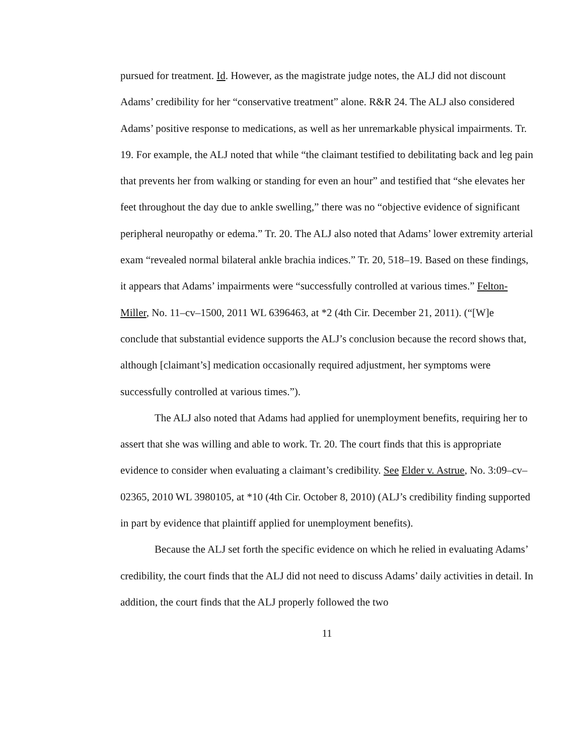pursued for treatment. Id. However, as the magistrate judge notes, the ALJ did not discount Adams’ credibility for her “conservative treatment” alone. R&R 24. The ALJ also considered Adams’ positive response to medications, as well as her unremarkable physical impairments. Tr. 19. For example, the ALJ noted that while “the claimant testified to debilitating back and leg pain that prevents her from walking or standing for even an hour” and testified that “she elevates her feet throughout the day due to ankle swelling,” there was no “objective evidence of significant peripheral neuropathy or edema.” Tr. 20. The ALJ also noted that Adams’ lower extremity arterial exam “revealed normal bilateral ankle brachia indices.” Tr. 20, 518–19. Based on these findings, it appears that Adams’ impairments were “successfully controlled at various times.” Felton-Miller, No. 11–cv–1500, 2011 WL 6396463, at *2 (4th Cir. December 21, 2011). (“[W]e conclude that substantial evidence supports the ALJ’s conclusion because the record shows that, although [claimant’s] medication occasionally required adjustment, her symptoms were successfully controlled at various times.”).
The ALJ also noted that Adams had applied for unemployment benefits, requiring her to assert that she was willing and able to work. Tr. 20. The court finds that this is appropriate evidence to consider when evaluating a claimant’s credibility. See Elder v. Astrue, No. 3:09–cv–02365, 2010 WL 3980105, at *10 (4th Cir. October 8, 2010) (ALJ’s credibility finding supported in part by evidence that plaintiff applied for unemployment benefits).
Because the ALJ set forth the specific evidence on which he relied in evaluating Adams’ credibility, the court finds that the ALJ did not need to discuss Adams’ daily activities in detail. In addition, the court finds that the ALJ properly followed the two
11